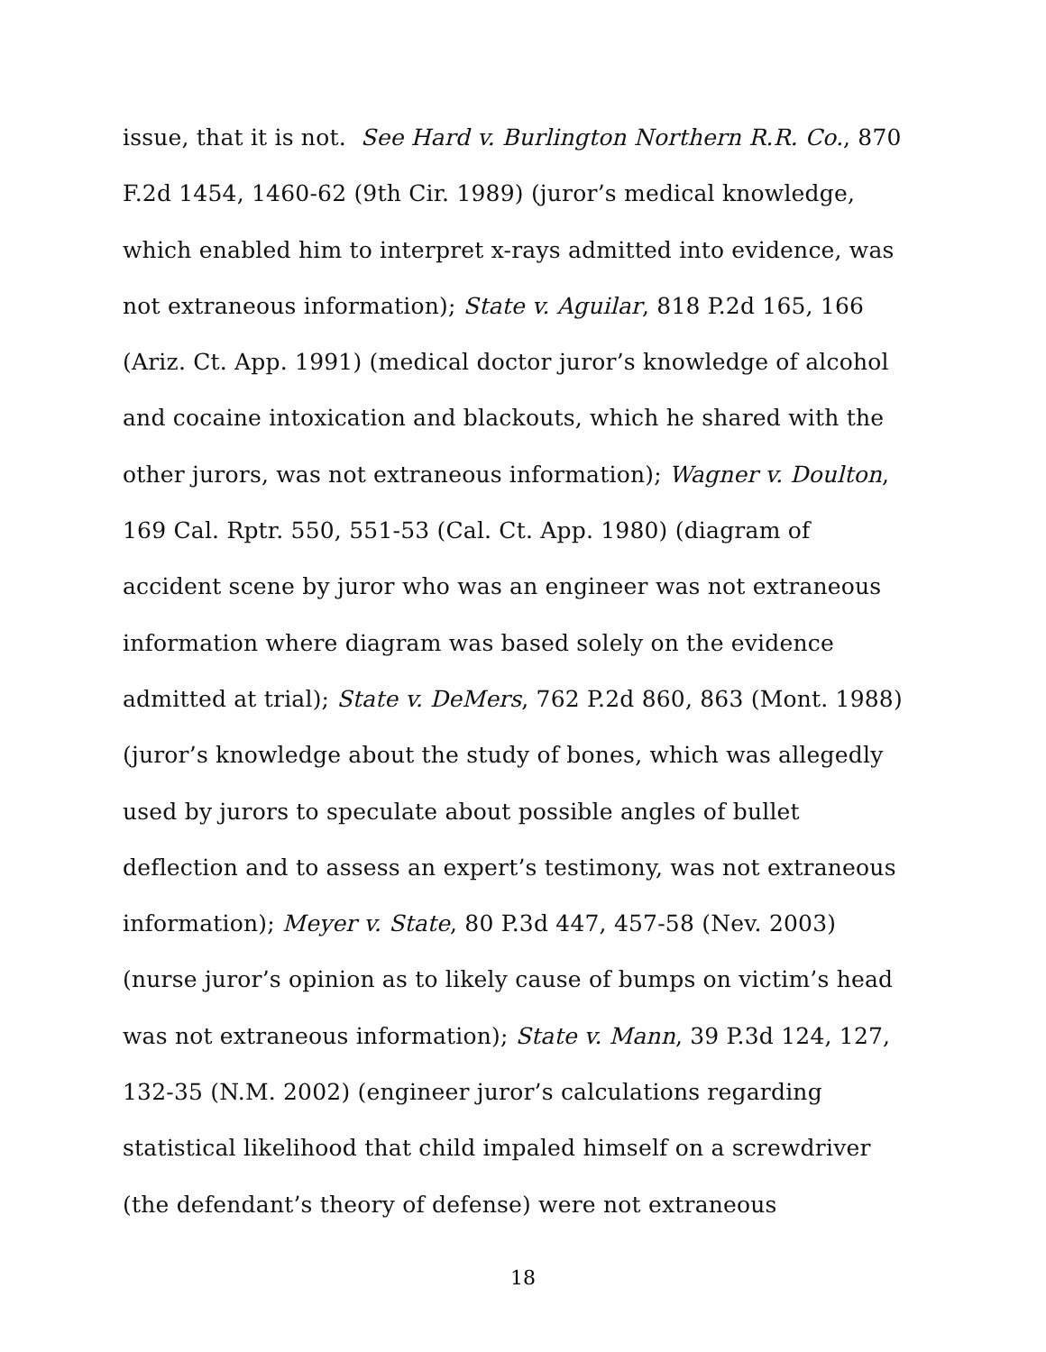issue, that it is not. See Hard v. Burlington Northern R.R. Co., 870
F.2d 1454, 1460-62 (9th Cir. 1989) (juror’s medical knowledge,
which enabled him to interpret x-rays admitted into evidence, was
not extraneous information); State v. Aguilar, 818 P.2d 165, 166
(Ariz. Ct. App. 1991) (medical doctor juror’s knowledge of alcohol
and cocaine intoxication and blackouts, which he shared with the
other jurors, was not extraneous information); Wagner v. Doulton,
169 Cal. Rptr. 550, 551-53 (Cal. Ct. App. 1980) (diagram of
accident scene by juror who was an engineer was not extraneous
information where diagram was based solely on the evidence
admitted at trial); State v. DeMers, 762 P.2d 860, 863 (Mont. 1988)
(juror’s knowledge about the study of bones, which was allegedly
used by jurors to speculate about possible angles of bullet
deflection and to assess an expert’s testimony, was not extraneous
information); Meyer v. State, 80 P.3d 447, 457-58 (Nev. 2003)
(nurse juror’s opinion as to likely cause of bumps on victim’s head
was not extraneous information); State v. Mann, 39 P.3d 124, 127,
132-35 (N.M. 2002) (engineer juror’s calculations regarding
statistical likelihood that child impaled himself on a screwdriver
(the defendant’s theory of defense) were not extraneous
18